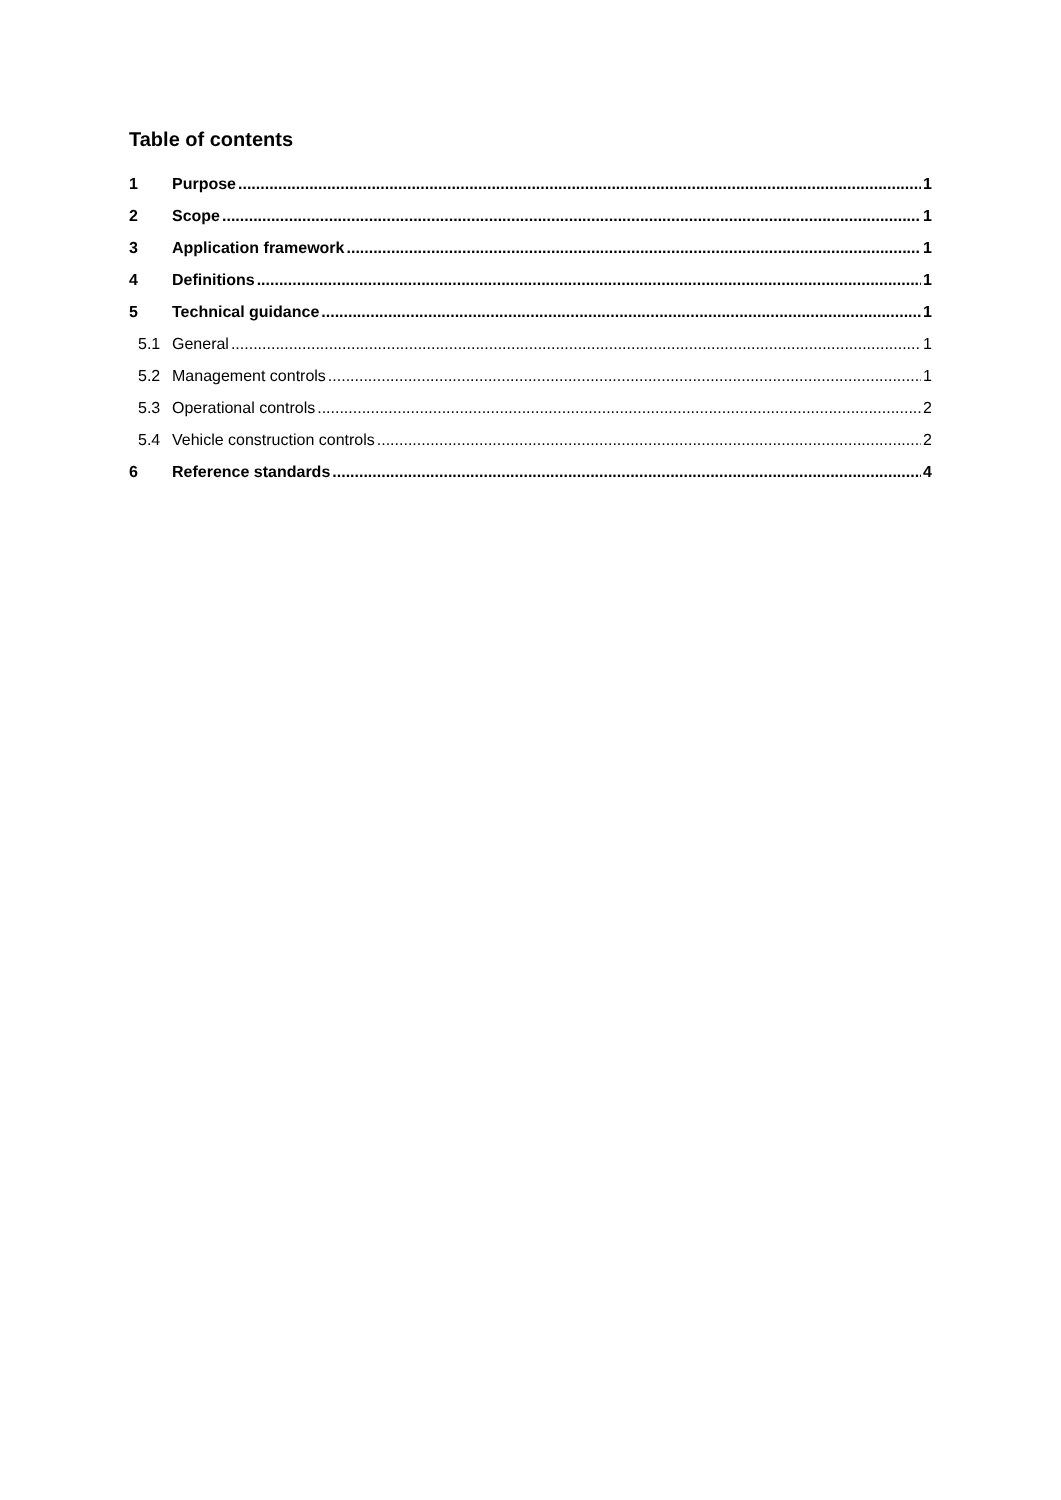Table of contents
1 Purpose 1
2 Scope 1
3 Application framework 1
4 Definitions 1
5 Technical guidance 1
5.1 General 1
5.2 Management controls 1
5.3 Operational controls 2
5.4 Vehicle construction controls 2
6 Reference standards 4